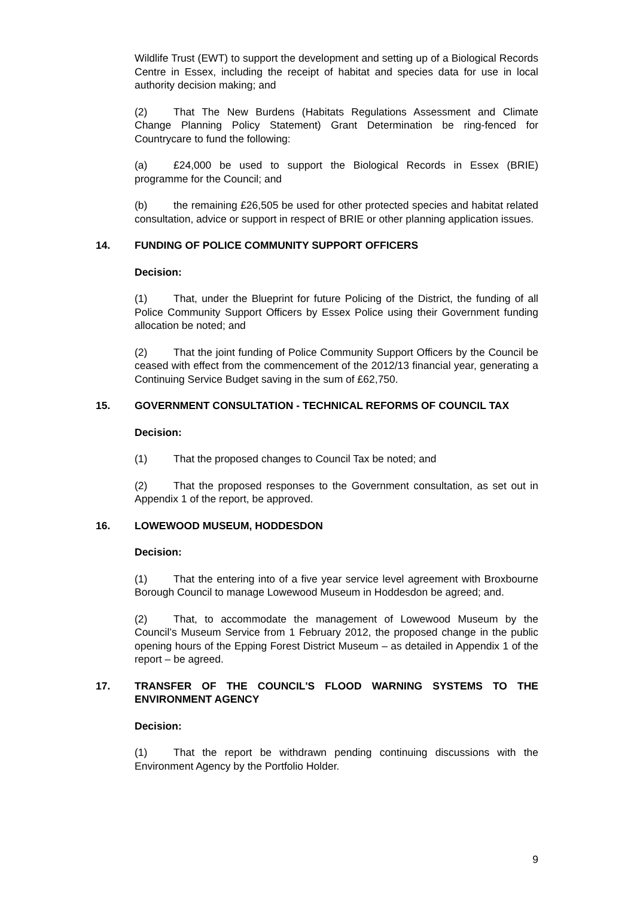Wildlife Trust (EWT) to support the development and setting up of a Biological Records Centre in Essex, including the receipt of habitat and species data for use in local authority decision making; and
(2) That The New Burdens (Habitats Regulations Assessment and Climate Change Planning Policy Statement) Grant Determination be ring-fenced for Countrycare to fund the following:
(a) £24,000 be used to support the Biological Records in Essex (BRIE) programme for the Council; and
(b) the remaining £26,505 be used for other protected species and habitat related consultation, advice or support in respect of BRIE or other planning application issues.
14. FUNDING OF POLICE COMMUNITY SUPPORT OFFICERS
Decision:
(1) That, under the Blueprint for future Policing of the District, the funding of all Police Community Support Officers by Essex Police using their Government funding allocation be noted; and
(2) That the joint funding of Police Community Support Officers by the Council be ceased with effect from the commencement of the 2012/13 financial year, generating a Continuing Service Budget saving in the sum of £62,750.
15. GOVERNMENT CONSULTATION - TECHNICAL REFORMS OF COUNCIL TAX
Decision:
(1) That the proposed changes to Council Tax be noted; and
(2) That the proposed responses to the Government consultation, as set out in Appendix 1 of the report, be approved.
16. LOWEWOOD MUSEUM, HODDESDON
Decision:
(1) That the entering into of a five year service level agreement with Broxbourne Borough Council to manage Lowewood Museum in Hoddesdon be agreed; and.
(2) That, to accommodate the management of Lowewood Museum by the Council’s Museum Service from 1 February 2012, the proposed change in the public opening hours of the Epping Forest District Museum – as detailed in Appendix 1 of the report – be agreed.
17. TRANSFER OF THE COUNCIL'S FLOOD WARNING SYSTEMS TO THE ENVIRONMENT AGENCY
Decision:
(1) That the report be withdrawn pending continuing discussions with the Environment Agency by the Portfolio Holder.
9